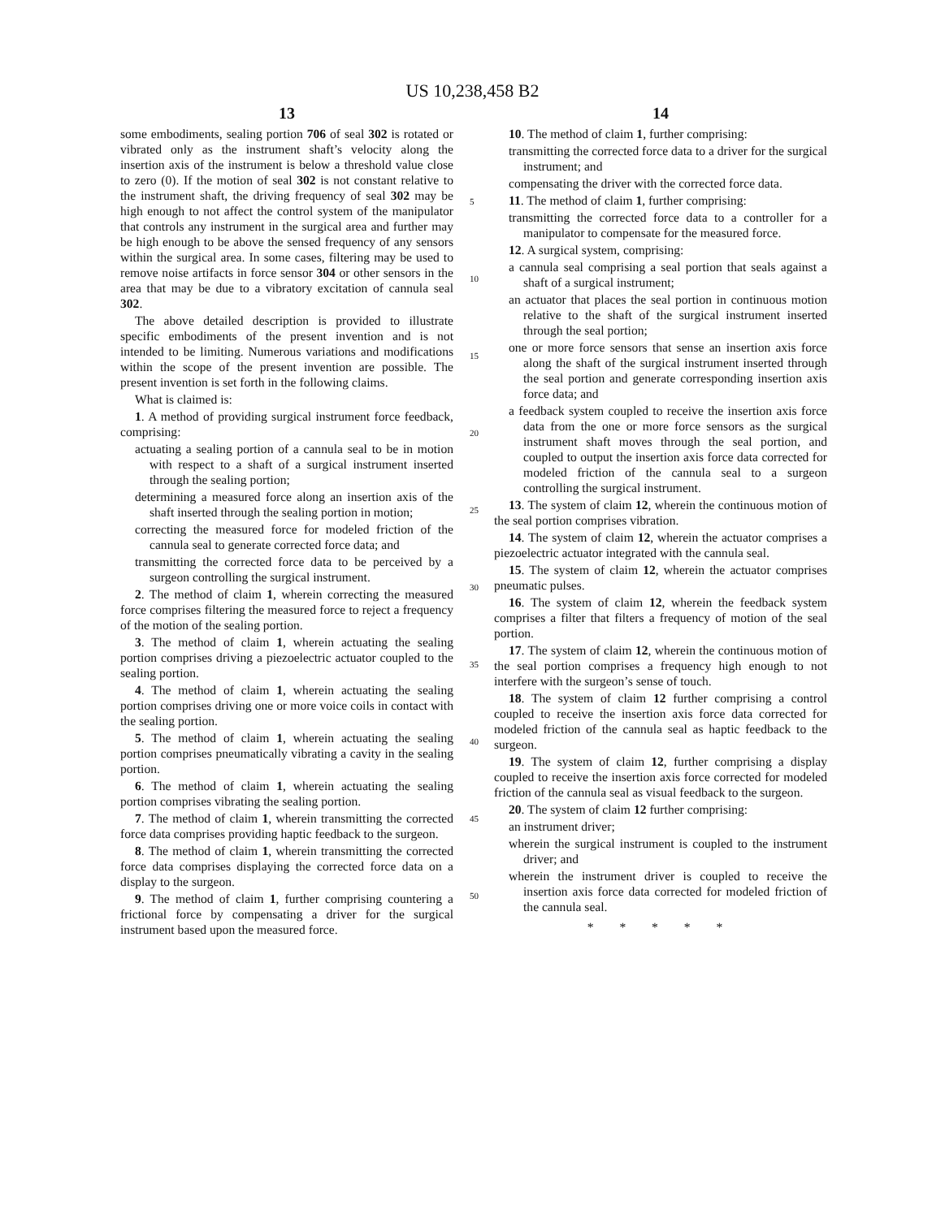US 10,238,458 B2
13
some embodiments, sealing portion 706 of seal 302 is rotated or vibrated only as the instrument shaft’s velocity along the insertion axis of the instrument is below a threshold value close to zero (0). If the motion of seal 302 is not constant relative to the instrument shaft, the driving frequency of seal 302 may be high enough to not affect the control system of the manipulator that controls any instrument in the surgical area and further may be high enough to be above the sensed frequency of any sensors within the surgical area. In some cases, filtering may be used to remove noise artifacts in force sensor 304 or other sensors in the area that may be due to a vibratory excitation of cannula seal 302.
The above detailed description is provided to illustrate specific embodiments of the present invention and is not intended to be limiting. Numerous variations and modifications within the scope of the present invention are possible. The present invention is set forth in the following claims.
What is claimed is:
1. A method of providing surgical instrument force feedback, comprising:
actuating a sealing portion of a cannula seal to be in motion with respect to a shaft of a surgical instrument inserted through the sealing portion;
determining a measured force along an insertion axis of the shaft inserted through the sealing portion in motion;
correcting the measured force for modeled friction of the cannula seal to generate corrected force data; and
transmitting the corrected force data to be perceived by a surgeon controlling the surgical instrument.
2. The method of claim 1, wherein correcting the measured force comprises filtering the measured force to reject a frequency of the motion of the sealing portion.
3. The method of claim 1, wherein actuating the sealing portion comprises driving a piezoelectric actuator coupled to the sealing portion.
4. The method of claim 1, wherein actuating the sealing portion comprises driving one or more voice coils in contact with the sealing portion.
5. The method of claim 1, wherein actuating the sealing portion comprises pneumatically vibrating a cavity in the sealing portion.
6. The method of claim 1, wherein actuating the sealing portion comprises vibrating the sealing portion.
7. The method of claim 1, wherein transmitting the corrected force data comprises providing haptic feedback to the surgeon.
8. The method of claim 1, wherein transmitting the corrected force data comprises displaying the corrected force data on a display to the surgeon.
9. The method of claim 1, further comprising countering a frictional force by compensating a driver for the surgical instrument based upon the measured force.
5
10
15
20
25
30
35
40
45
50
14
10. The method of claim 1, further comprising:
transmitting the corrected force data to a driver for the surgical instrument; and
compensating the driver with the corrected force data.
11. The method of claim 1, further comprising:
transmitting the corrected force data to a controller for a manipulator to compensate for the measured force.
12. A surgical system, comprising:
a cannula seal comprising a seal portion that seals against a shaft of a surgical instrument;
an actuator that places the seal portion in continuous motion relative to the shaft of the surgical instrument inserted through the seal portion;
one or more force sensors that sense an insertion axis force along the shaft of the surgical instrument inserted through the seal portion and generate corresponding insertion axis force data; and
a feedback system coupled to receive the insertion axis force data from the one or more force sensors as the surgical instrument shaft moves through the seal portion, and coupled to output the insertion axis force data corrected for modeled friction of the cannula seal to a surgeon controlling the surgical instrument.
13. The system of claim 12, wherein the continuous motion of the seal portion comprises vibration.
14. The system of claim 12, wherein the actuator comprises a piezoelectric actuator integrated with the cannula seal.
15. The system of claim 12, wherein the actuator comprises pneumatic pulses.
16. The system of claim 12, wherein the feedback system comprises a filter that filters a frequency of motion of the seal portion.
17. The system of claim 12, wherein the continuous motion of the seal portion comprises a frequency high enough to not interfere with the surgeon’s sense of touch.
18. The system of claim 12 further comprising a control coupled to receive the insertion axis force data corrected for modeled friction of the cannula seal as haptic feedback to the surgeon.
19. The system of claim 12, further comprising a display coupled to receive the insertion axis force corrected for modeled friction of the cannula seal as visual feedback to the surgeon.
20. The system of claim 12 further comprising:
an instrument driver;
wherein the surgical instrument is coupled to the instrument driver; and
wherein the instrument driver is coupled to receive the insertion axis force data corrected for modeled friction of the cannula seal.
* * * * *